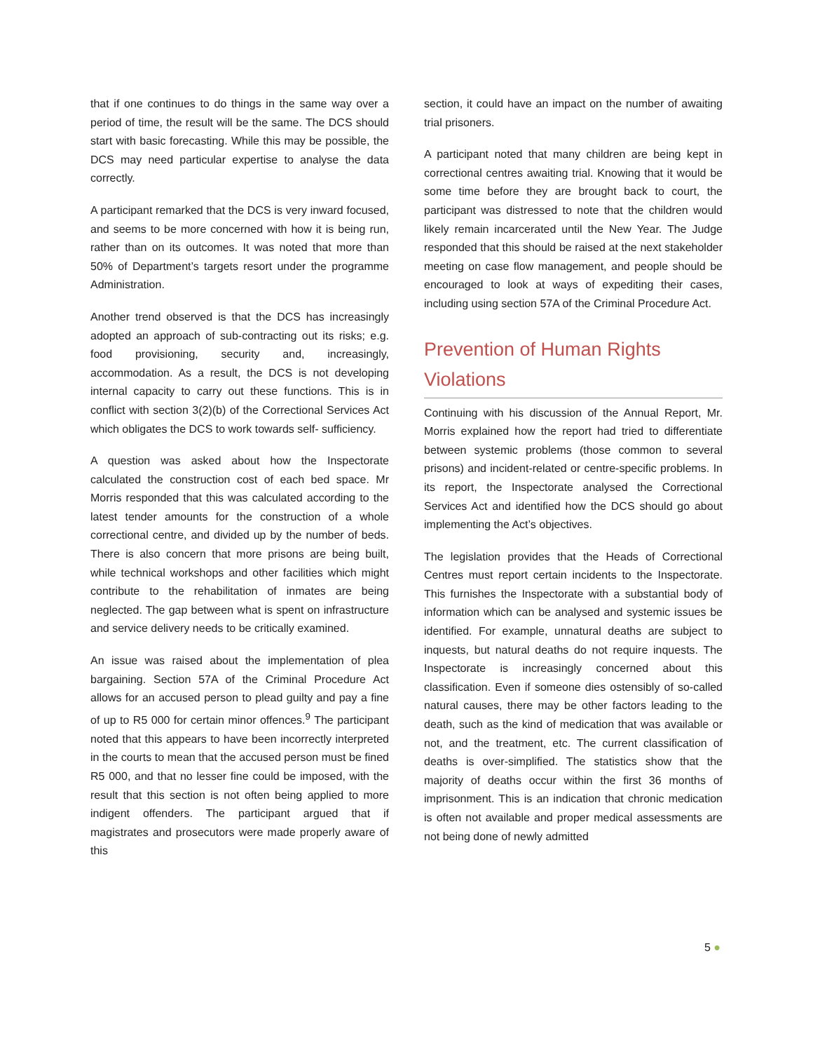that if one continues to do things in the same way over a period of time, the result will be the same. The DCS should start with basic forecasting. While this may be possible, the DCS may need particular expertise to analyse the data correctly.
A participant remarked that the DCS is very inward focused, and seems to be more concerned with how it is being run, rather than on its outcomes. It was noted that more than 50% of Department’s targets resort under the programme Administration.
Another trend observed is that the DCS has increasingly adopted an approach of sub-contracting out its risks; e.g. food provisioning, security and, increasingly, accommodation. As a result, the DCS is not developing internal capacity to carry out these functions. This is in conflict with section 3(2)(b) of the Correctional Services Act which obligates the DCS to work towards self- sufficiency.
A question was asked about how the Inspectorate calculated the construction cost of each bed space. Mr Morris responded that this was calculated according to the latest tender amounts for the construction of a whole correctional centre, and divided up by the number of beds. There is also concern that more prisons are being built, while technical workshops and other facilities which might contribute to the rehabilitation of inmates are being neglected. The gap between what is spent on infrastructure and service delivery needs to be critically examined.
An issue was raised about the implementation of plea bargaining. Section 57A of the Criminal Procedure Act allows for an accused person to plead guilty and pay a fine of up to R5 000 for certain minor offences.<sup>9</sup> The participant noted that this appears to have been incorrectly interpreted in the courts to mean that the accused person must be fined R5 000, and that no lesser fine could be imposed, with the result that this section is not often being applied to more indigent offenders. The participant argued that if magistrates and prosecutors were made properly aware of this
section, it could have an impact on the number of awaiting trial prisoners.
A participant noted that many children are being kept in correctional centres awaiting trial. Knowing that it would be some time before they are brought back to court, the participant was distressed to note that the children would likely remain incarcerated until the New Year. The Judge responded that this should be raised at the next stakeholder meeting on case flow management, and people should be encouraged to look at ways of expediting their cases, including using section 57A of the Criminal Procedure Act.
Prevention of Human Rights Violations
Continuing with his discussion of the Annual Report, Mr. Morris explained how the report had tried to differentiate between systemic problems (those common to several prisons) and incident-related or centre-specific problems. In its report, the Inspectorate analysed the Correctional Services Act and identified how the DCS should go about implementing the Act’s objectives.
The legislation provides that the Heads of Correctional Centres must report certain incidents to the Inspectorate. This furnishes the Inspectorate with a substantial body of information which can be analysed and systemic issues be identified. For example, unnatural deaths are subject to inquests, but natural deaths do not require inquests. The Inspectorate is increasingly concerned about this classification. Even if someone dies ostensibly of so-called natural causes, there may be other factors leading to the death, such as the kind of medication that was available or not, and the treatment, etc. The current classification of deaths is over-simplified. The statistics show that the majority of deaths occur within the first 36 months of imprisonment. This is an indication that chronic medication is often not available and proper medical assessments are not being done of newly admitted
5 ●